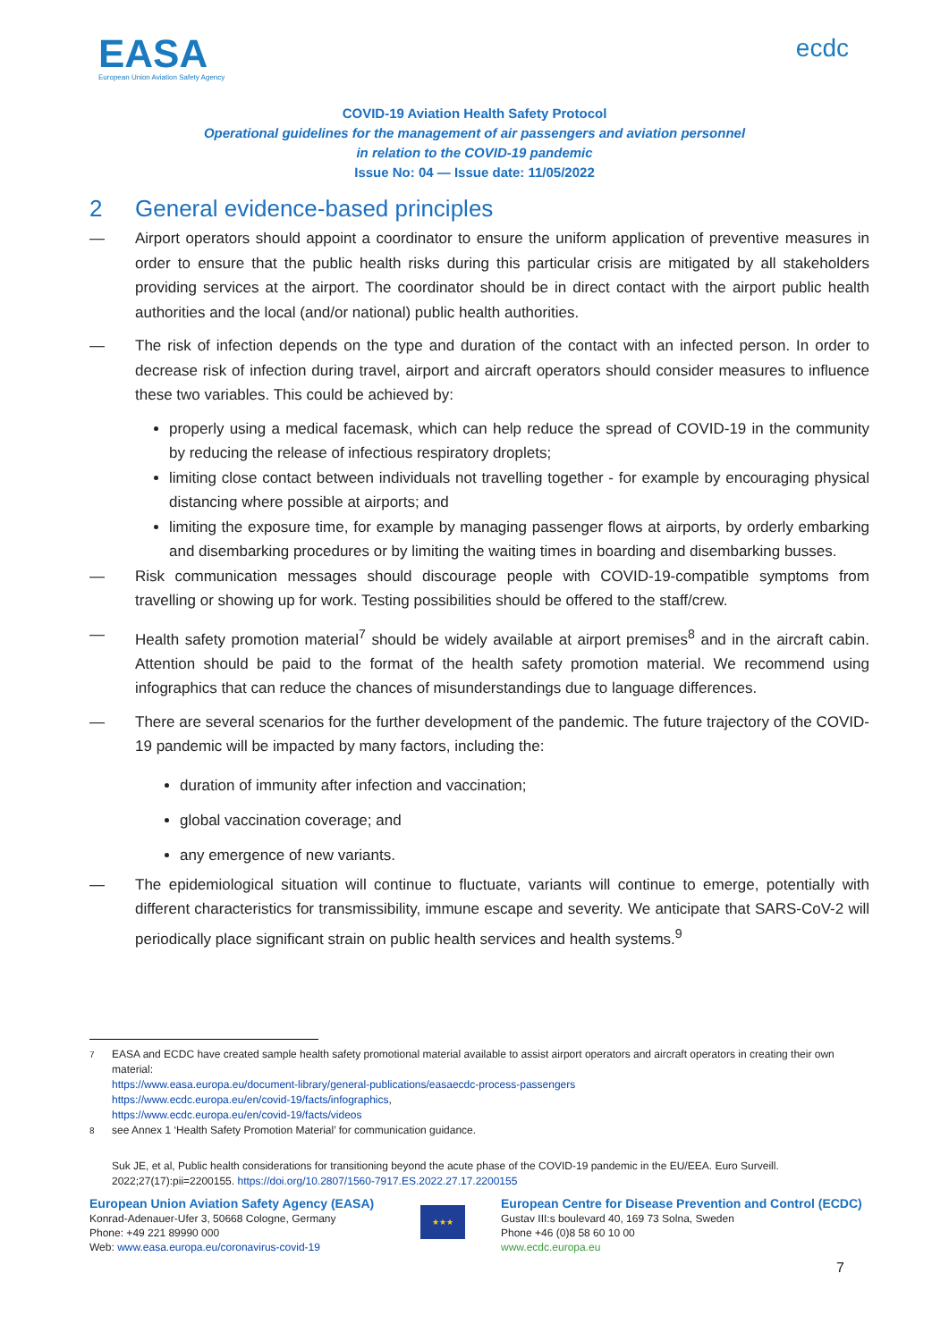EASA
European Union Aviation Safety Agency
ecdc
COVID-19 Aviation Health Safety Protocol
Operational guidelines for the management of air passengers and aviation personnel
in relation to the COVID-19 pandemic
Issue No: 04 — Issue date: 11/05/2022
2 General evidence-based principles
— Airport operators should appoint a coordinator to ensure the uniform application of preventive measures in order to ensure that the public health risks during this particular crisis are mitigated by all stakeholders providing services at the airport. The coordinator should be in direct contact with the airport public health authorities and the local (and/or national) public health authorities.
— The risk of infection depends on the type and duration of the contact with an infected person. In order to decrease risk of infection during travel, airport and aircraft operators should consider measures to influence these two variables. This could be achieved by:
properly using a medical facemask, which can help reduce the spread of COVID-19 in the community by reducing the release of infectious respiratory droplets;
limiting close contact between individuals not travelling together - for example by encouraging physical distancing where possible at airports; and
limiting the exposure time, for example by managing passenger flows at airports, by orderly embarking and disembarking procedures or by limiting the waiting times in boarding and disembarking busses.
— Risk communication messages should discourage people with COVID-19-compatible symptoms from travelling or showing up for work. Testing possibilities should be offered to the staff/crew.
— Health safety promotion material<sup>7</sup> should be widely available at airport premises<sup>8</sup> and in the aircraft cabin. Attention should be paid to the format of the health safety promotion material. We recommend using infographics that can reduce the chances of misunderstandings due to language differences.
— There are several scenarios for the further development of the pandemic. The future trajectory of the COVID-19 pandemic will be impacted by many factors, including the:
duration of immunity after infection and vaccination;
global vaccination coverage; and
any emergence of new variants.
— The epidemiological situation will continue to fluctuate, variants will continue to emerge, potentially with different characteristics for transmissibility, immune escape and severity. We anticipate that SARS-CoV-2 will periodically place significant strain on public health services and health systems.<sup>9</sup>
<sup>7</sup> EASA and ECDC have created sample health safety promotional material available to assist airport operators and aircraft operators in creating their own material:
https://www.easa.europa.eu/document-library/general-publications/easaecdc-process-passengers
https://www.ecdc.europa.eu/en/covid-19/facts/infographics,
https://www.ecdc.europa.eu/en/covid-19/facts/videos
<sup>8</sup> see Annex 1 ‘Health Safety Promotion Material’ for communication guidance.
Suk JE, et al, Public health considerations for transitioning beyond the acute phase of the COVID-19 pandemic in the EU/EEA. Euro Surveill. 2022;27(17):pii=2200155. https://doi.org/10.2807/1560-7917.ES.2022.27.17.2200155
European Union Aviation Safety Agency (EASA)
Konrad-Adenauer-Ufer 3, 50668 Cologne, Germany
Phone: +49 221 89990 000
Web: www.easa.europa.eu/coronavirus-covid-19
★★★
European Centre for Disease Prevention and Control (ECDC)
Gustav III:s boulevard 40, 169 73 Solna, Sweden
Phone +46 (0)8 58 60 10 00
www.ecdc.europa.eu
7